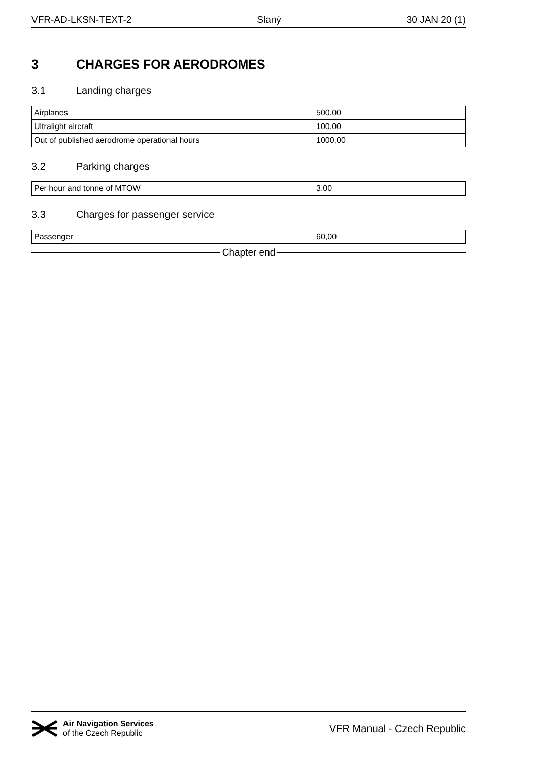VFR-AD-LKSN-TEXT-2 Slaný 30 JAN 20 (1)
3 CHARGES FOR AERODROMES
3.1 Landing charges
| Airplanes | 500,00 |
| Ultralight aircraft | 100,00 |
| Out of published aerodrome operational hours | 1000,00 |
3.2 Parking charges
| Per hour and tonne of MTOW | 3,00 |
3.3 Charges for passenger service
| Passenger | 60,00 |
Chapter end
Air Navigation Services
of the Czech Republic
VFR Manual - Czech Republic